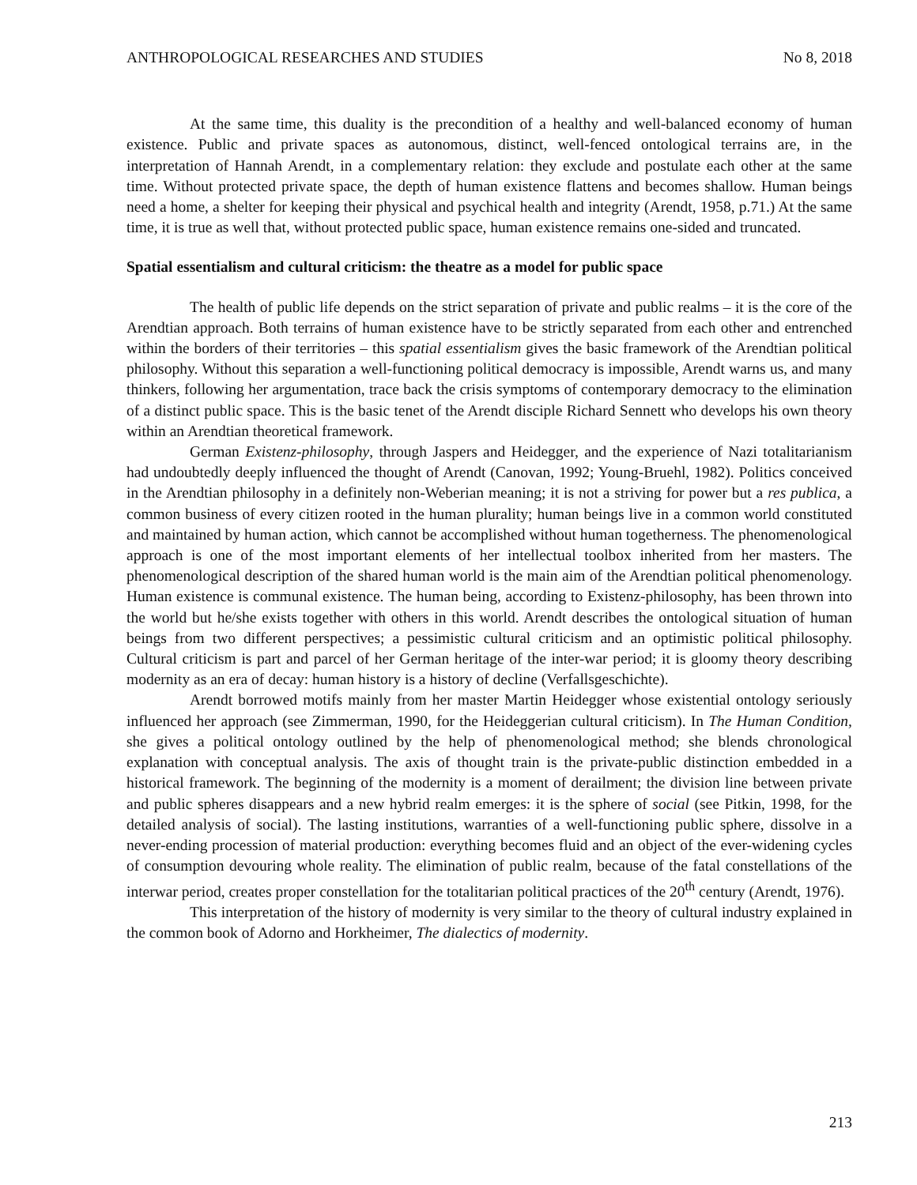ANTHROPOLOGICAL RESEARCHES AND STUDIES No 8, 2018
At the same time, this duality is the precondition of a healthy and well-balanced economy of human existence. Public and private spaces as autonomous, distinct, well-fenced ontological terrains are, in the interpretation of Hannah Arendt, in a complementary relation: they exclude and postulate each other at the same time. Without protected private space, the depth of human existence flattens and becomes shallow. Human beings need a home, a shelter for keeping their physical and psychical health and integrity (Arendt, 1958, p.71.) At the same time, it is true as well that, without protected public space, human existence remains one-sided and truncated.
Spatial essentialism and cultural criticism: the theatre as a model for public space
The health of public life depends on the strict separation of private and public realms – it is the core of the Arendtian approach. Both terrains of human existence have to be strictly separated from each other and entrenched within the borders of their territories – this spatial essentialism gives the basic framework of the Arendtian political philosophy. Without this separation a well-functioning political democracy is impossible, Arendt warns us, and many thinkers, following her argumentation, trace back the crisis symptoms of contemporary democracy to the elimination of a distinct public space. This is the basic tenet of the Arendt disciple Richard Sennett who develops his own theory within an Arendtian theoretical framework.
German Existenz-philosophy, through Jaspers and Heidegger, and the experience of Nazi totalitarianism had undoubtedly deeply influenced the thought of Arendt (Canovan, 1992; Young-Bruehl, 1982). Politics conceived in the Arendtian philosophy in a definitely non-Weberian meaning; it is not a striving for power but a res publica, a common business of every citizen rooted in the human plurality; human beings live in a common world constituted and maintained by human action, which cannot be accomplished without human togetherness. The phenomenological approach is one of the most important elements of her intellectual toolbox inherited from her masters. The phenomenological description of the shared human world is the main aim of the Arendtian political phenomenology. Human existence is communal existence. The human being, according to Existenz-philosophy, has been thrown into the world but he/she exists together with others in this world. Arendt describes the ontological situation of human beings from two different perspectives; a pessimistic cultural criticism and an optimistic political philosophy. Cultural criticism is part and parcel of her German heritage of the inter-war period; it is gloomy theory describing modernity as an era of decay: human history is a history of decline (Verfallsgeschichte).
Arendt borrowed motifs mainly from her master Martin Heidegger whose existential ontology seriously influenced her approach (see Zimmerman, 1990, for the Heideggerian cultural criticism). In The Human Condition, she gives a political ontology outlined by the help of phenomenological method; she blends chronological explanation with conceptual analysis. The axis of thought train is the private-public distinction embedded in a historical framework. The beginning of the modernity is a moment of derailment; the division line between private and public spheres disappears and a new hybrid realm emerges: it is the sphere of social (see Pitkin, 1998, for the detailed analysis of social). The lasting institutions, warranties of a well-functioning public sphere, dissolve in a never-ending procession of material production: everything becomes fluid and an object of the ever-widening cycles of consumption devouring whole reality. The elimination of public realm, because of the fatal constellations of the interwar period, creates proper constellation for the totalitarian political practices of the 20<sup>th</sup> century (Arendt, 1976).
This interpretation of the history of modernity is very similar to the theory of cultural industry explained in the common book of Adorno and Horkheimer, The dialectics of modernity.
213